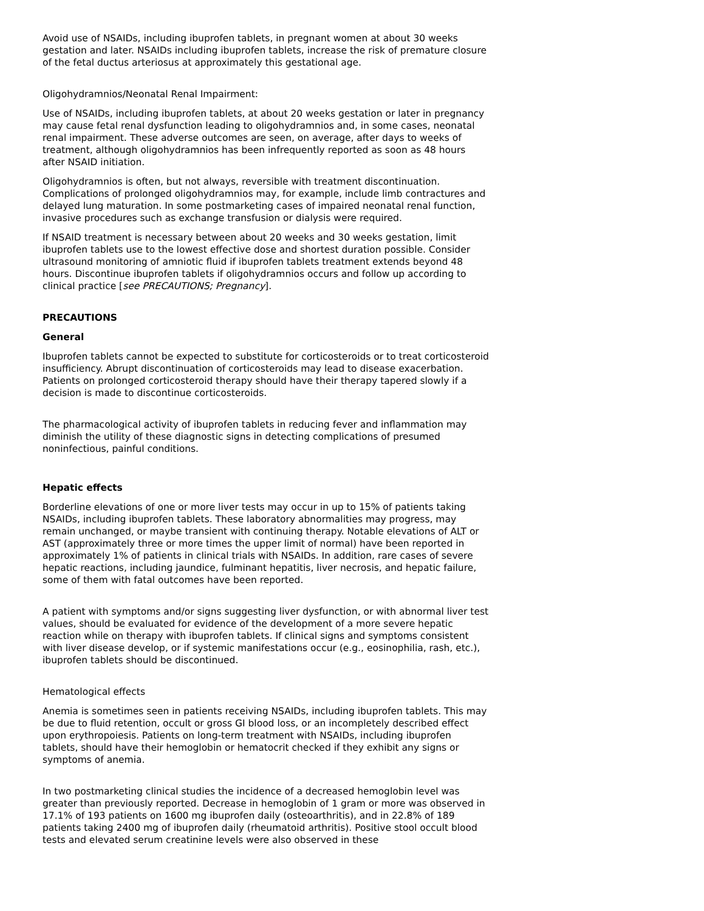Avoid use of NSAIDs, including ibuprofen tablets, in pregnant women at about 30 weeks gestation and later. NSAIDs including ibuprofen tablets, increase the risk of premature closure of the fetal ductus arteriosus at approximately this gestational age.
Oligohydramnios/Neonatal Renal Impairment:
Use of NSAIDs, including ibuprofen tablets, at about 20 weeks gestation or later in pregnancy may cause fetal renal dysfunction leading to oligohydramnios and, in some cases, neonatal renal impairment. These adverse outcomes are seen, on average, after days to weeks of treatment, although oligohydramnios has been infrequently reported as soon as 48 hours after NSAID initiation.
Oligohydramnios is often, but not always, reversible with treatment discontinuation. Complications of prolonged oligohydramnios may, for example, include limb contractures and delayed lung maturation. In some postmarketing cases of impaired neonatal renal function, invasive procedures such as exchange transfusion or dialysis were required.
If NSAID treatment is necessary between about 20 weeks and 30 weeks gestation, limit ibuprofen tablets use to the lowest effective dose and shortest duration possible. Consider ultrasound monitoring of amniotic fluid if ibuprofen tablets treatment extends beyond 48 hours. Discontinue ibuprofen tablets if oligohydramnios occurs and follow up according to clinical practice [see PRECAUTIONS; Pregnancy].
PRECAUTIONS
General
Ibuprofen tablets cannot be expected to substitute for corticosteroids or to treat corticosteroid insufficiency. Abrupt discontinuation of corticosteroids may lead to disease exacerbation. Patients on prolonged corticosteroid therapy should have their therapy tapered slowly if a decision is made to discontinue corticosteroids.
The pharmacological activity of ibuprofen tablets in reducing fever and inflammation may diminish the utility of these diagnostic signs in detecting complications of presumed noninfectious, painful conditions.
Hepatic effects
Borderline elevations of one or more liver tests may occur in up to 15% of patients taking NSAIDs, including ibuprofen tablets. These laboratory abnormalities may progress, may remain unchanged, or maybe transient with continuing therapy. Notable elevations of ALT or AST (approximately three or more times the upper limit of normal) have been reported in approximately 1% of patients in clinical trials with NSAIDs. In addition, rare cases of severe hepatic reactions, including jaundice, fulminant hepatitis, liver necrosis, and hepatic failure, some of them with fatal outcomes have been reported.
A patient with symptoms and/or signs suggesting liver dysfunction, or with abnormal liver test values, should be evaluated for evidence of the development of a more severe hepatic reaction while on therapy with ibuprofen tablets. If clinical signs and symptoms consistent with liver disease develop, or if systemic manifestations occur (e.g., eosinophilia, rash, etc.), ibuprofen tablets should be discontinued.
Hematological effects
Anemia is sometimes seen in patients receiving NSAIDs, including ibuprofen tablets. This may be due to fluid retention, occult or gross GI blood loss, or an incompletely described effect upon erythropoiesis. Patients on long-term treatment with NSAIDs, including ibuprofen tablets, should have their hemoglobin or hematocrit checked if they exhibit any signs or symptoms of anemia.
In two postmarketing clinical studies the incidence of a decreased hemoglobin level was greater than previously reported. Decrease in hemoglobin of 1 gram or more was observed in 17.1% of 193 patients on 1600 mg ibuprofen daily (osteoarthritis), and in 22.8% of 189 patients taking 2400 mg of ibuprofen daily (rheumatoid arthritis). Positive stool occult blood tests and elevated serum creatinine levels were also observed in these